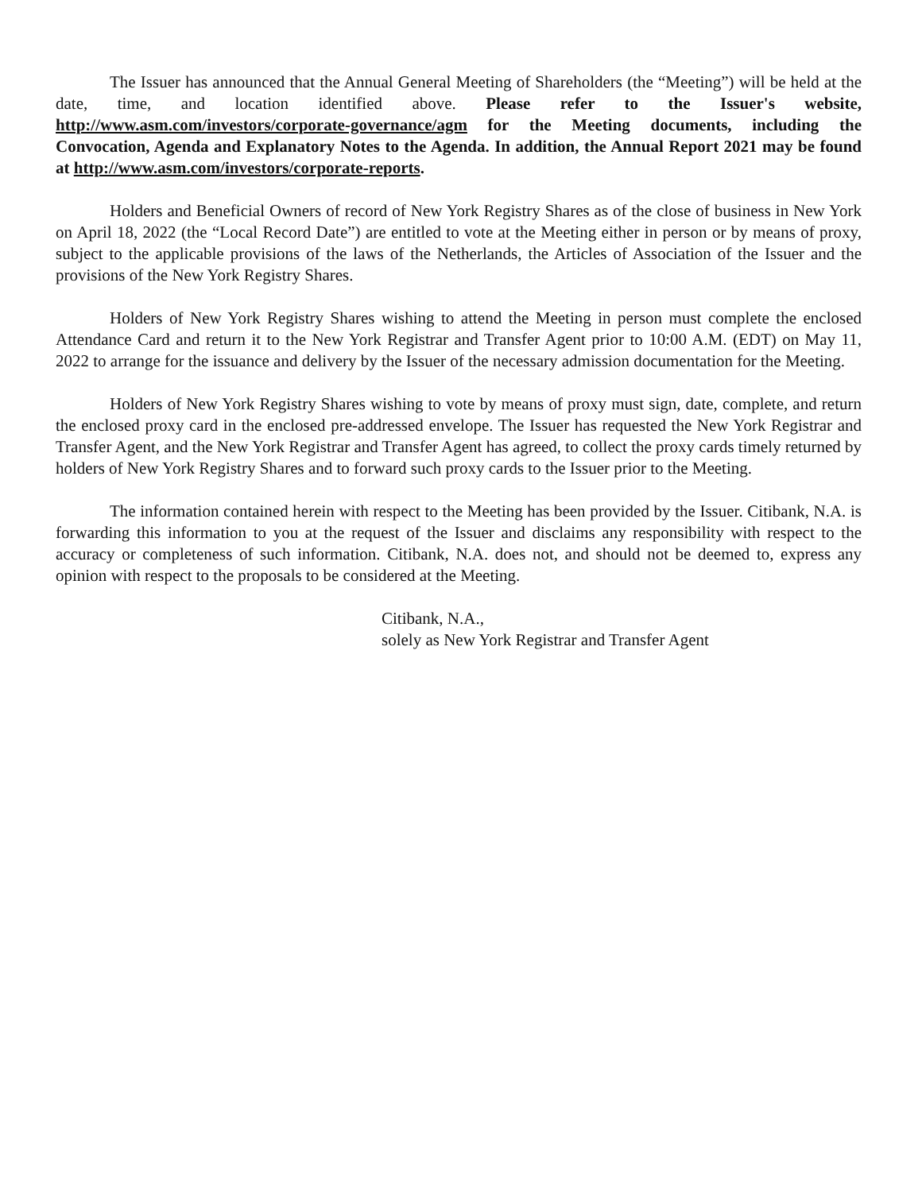The Issuer has announced that the Annual General Meeting of Shareholders (the “Meeting”) will be held at the date, time, and location identified above. Please refer to the Issuer's website, http://www.asm.com/investors/corporate-governance/agm for the Meeting documents, including the Convocation, Agenda and Explanatory Notes to the Agenda. In addition, the Annual Report 2021 may be found at http://www.asm.com/investors/corporate-reports.
Holders and Beneficial Owners of record of New York Registry Shares as of the close of business in New York on April 18, 2022 (the “Local Record Date”) are entitled to vote at the Meeting either in person or by means of proxy, subject to the applicable provisions of the laws of the Netherlands, the Articles of Association of the Issuer and the provisions of the New York Registry Shares.
Holders of New York Registry Shares wishing to attend the Meeting in person must complete the enclosed Attendance Card and return it to the New York Registrar and Transfer Agent prior to 10:00 A.M. (EDT) on May 11, 2022 to arrange for the issuance and delivery by the Issuer of the necessary admission documentation for the Meeting.
Holders of New York Registry Shares wishing to vote by means of proxy must sign, date, complete, and return the enclosed proxy card in the enclosed pre-addressed envelope. The Issuer has requested the New York Registrar and Transfer Agent, and the New York Registrar and Transfer Agent has agreed, to collect the proxy cards timely returned by holders of New York Registry Shares and to forward such proxy cards to the Issuer prior to the Meeting.
The information contained herein with respect to the Meeting has been provided by the Issuer. Citibank, N.A. is forwarding this information to you at the request of the Issuer and disclaims any responsibility with respect to the accuracy or completeness of such information. Citibank, N.A. does not, and should not be deemed to, express any opinion with respect to the proposals to be considered at the Meeting.
Citibank, N.A.,
solely as New York Registrar and Transfer Agent